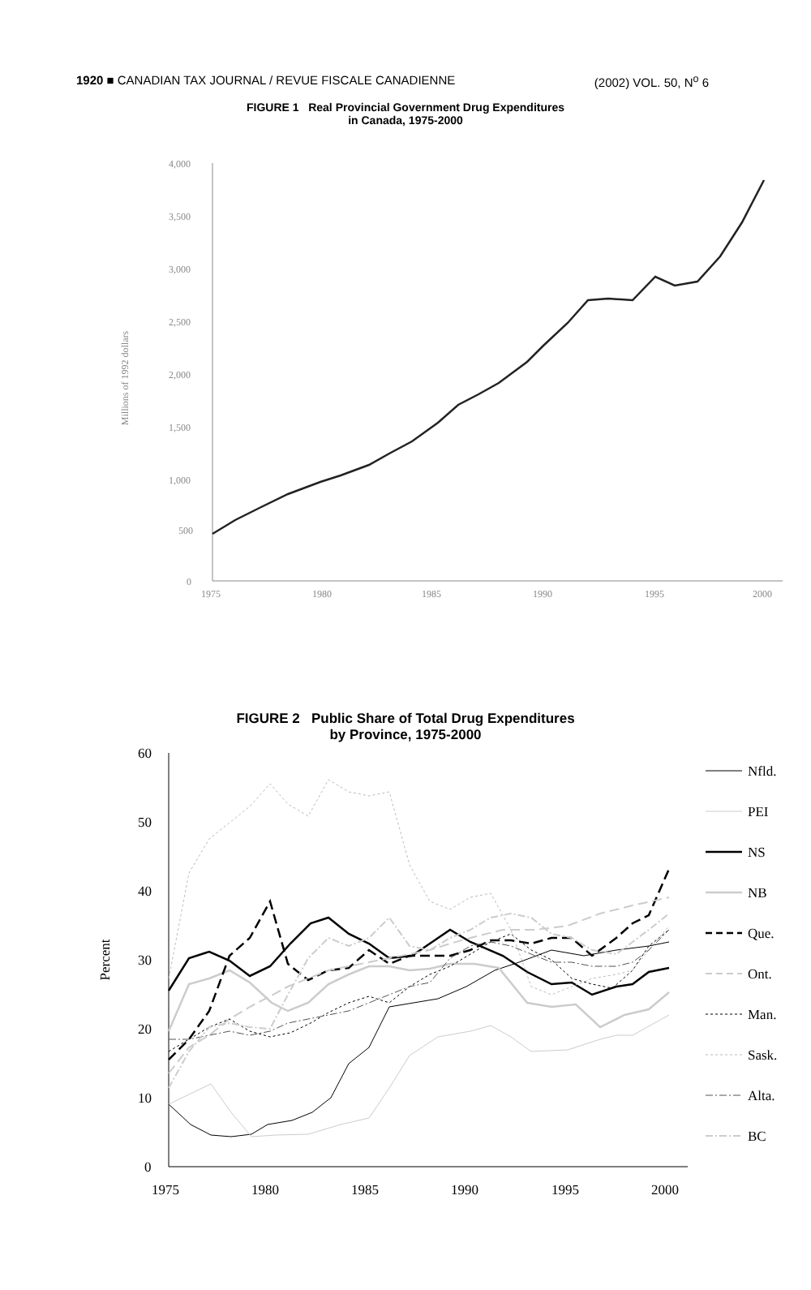1920 ■ CANADIAN TAX JOURNAL / REVUE FISCALE CANADIENNE (2002) VOL. 50, N<sup>o</sup> 6
FIGURE 1 Real Provincial Government Drug Expenditures
in Canada, 1975-2000
4,000
3,500
3,000
2,500
2,000
1,500
1,000
500
0
1975
1980
1985
1990
1995
2000
Millions of 1992 dollars
FIGURE 2 Public Share of Total Drug Expenditures
by Province, 1975-2000
60
50
40
30
20
10
0
1975
1980
1985
1990
1995
2000
Percent
Nfld.
PEI
NS
NB
Que.
Ont.
Man.
Sask.
Alta.
BC